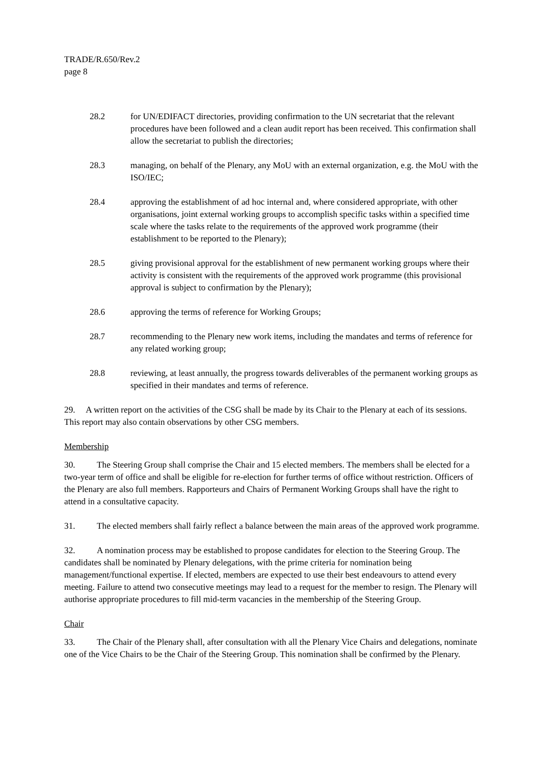TRADE/R.650/Rev.2
page 8
28.2 for UN/EDIFACT directories, providing confirmation to the UN secretariat that the relevant procedures have been followed and a clean audit report has been received. This confirmation shall allow the secretariat to publish the directories;
28.3 managing, on behalf of the Plenary, any MoU with an external organization, e.g. the MoU with the ISO/IEC;
28.4 approving the establishment of ad hoc internal and, where considered appropriate, with other organisations, joint external working groups to accomplish specific tasks within a specified time scale where the tasks relate to the requirements of the approved work programme (their establishment to be reported to the Plenary);
28.5 giving provisional approval for the establishment of new permanent working groups where their activity is consistent with the requirements of the approved work programme (this provisional approval is subject to confirmation by the Plenary);
28.6 approving the terms of reference for Working Groups;
28.7 recommending to the Plenary new work items, including the mandates and terms of reference for any related working group;
28.8 reviewing, at least annually, the progress towards deliverables of the permanent working groups as specified in their mandates and terms of reference.
29. A written report on the activities of the CSG shall be made by its Chair to the Plenary at each of its sessions. This report may also contain observations by other CSG members.
Membership
30. The Steering Group shall comprise the Chair and 15 elected members. The members shall be elected for a two-year term of office and shall be eligible for re-election for further terms of office without restriction. Officers of the Plenary are also full members. Rapporteurs and Chairs of Permanent Working Groups shall have the right to attend in a consultative capacity.
31. The elected members shall fairly reflect a balance between the main areas of the approved work programme.
32. A nomination process may be established to propose candidates for election to the Steering Group. The candidates shall be nominated by Plenary delegations, with the prime criteria for nomination being management/functional expertise. If elected, members are expected to use their best endeavours to attend every meeting. Failure to attend two consecutive meetings may lead to a request for the member to resign. The Plenary will authorise appropriate procedures to fill mid-term vacancies in the membership of the Steering Group.
Chair
33. The Chair of the Plenary shall, after consultation with all the Plenary Vice Chairs and delegations, nominate one of the Vice Chairs to be the Chair of the Steering Group. This nomination shall be confirmed by the Plenary.